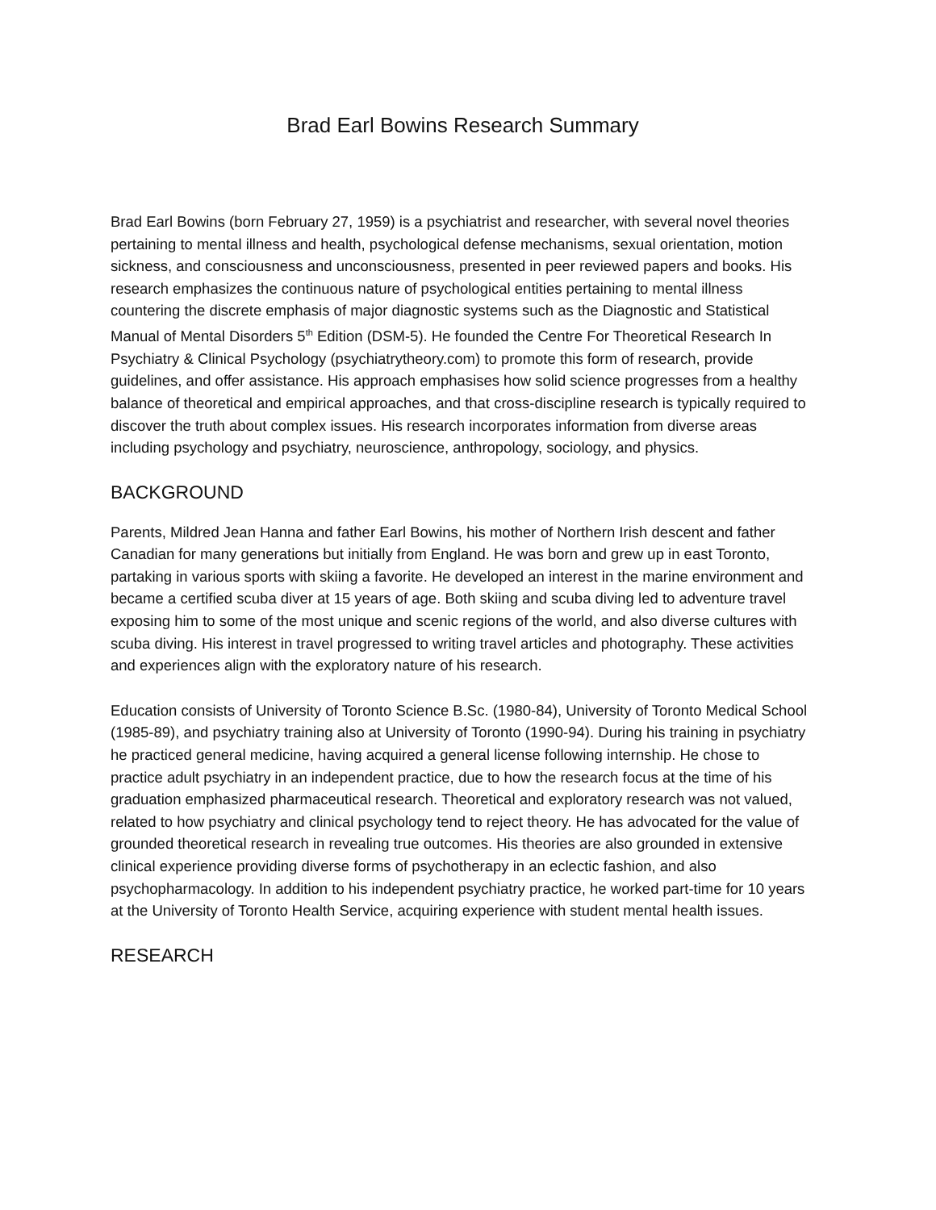Brad Earl Bowins Research Summary
Brad Earl Bowins (born February 27, 1959) is a psychiatrist and researcher, with several novel theories pertaining to mental illness and health, psychological defense mechanisms, sexual orientation, motion sickness, and consciousness and unconsciousness, presented in peer reviewed papers and books. His research emphasizes the continuous nature of psychological entities pertaining to mental illness countering the discrete emphasis of major diagnostic systems such as the Diagnostic and Statistical Manual of Mental Disorders 5<sup>th</sup> Edition (DSM-5). He founded the Centre For Theoretical Research In Psychiatry & Clinical Psychology (psychiatrytheory.com) to promote this form of research, provide guidelines, and offer assistance. His approach emphasises how solid science progresses from a healthy balance of theoretical and empirical approaches, and that cross-discipline research is typically required to discover the truth about complex issues. His research incorporates information from diverse areas including psychology and psychiatry, neuroscience, anthropology, sociology, and physics.
BACKGROUND
Parents, Mildred Jean Hanna and father Earl Bowins, his mother of Northern Irish descent and father Canadian for many generations but initially from England. He was born and grew up in east Toronto, partaking in various sports with skiing a favorite. He developed an interest in the marine environment and became a certified scuba diver at 15 years of age. Both skiing and scuba diving led to adventure travel exposing him to some of the most unique and scenic regions of the world, and also diverse cultures with scuba diving. His interest in travel progressed to writing travel articles and photography. These activities and experiences align with the exploratory nature of his research.
Education consists of University of Toronto Science B.Sc. (1980-84), University of Toronto Medical School (1985-89), and psychiatry training also at University of Toronto (1990-94). During his training in psychiatry he practiced general medicine, having acquired a general license following internship. He chose to practice adult psychiatry in an independent practice, due to how the research focus at the time of his graduation emphasized pharmaceutical research. Theoretical and exploratory research was not valued, related to how psychiatry and clinical psychology tend to reject theory. He has advocated for the value of grounded theoretical research in revealing true outcomes. His theories are also grounded in extensive clinical experience providing diverse forms of psychotherapy in an eclectic fashion, and also psychopharmacology. In addition to his independent psychiatry practice, he worked part-time for 10 years at the University of Toronto Health Service, acquiring experience with student mental health issues.
RESEARCH